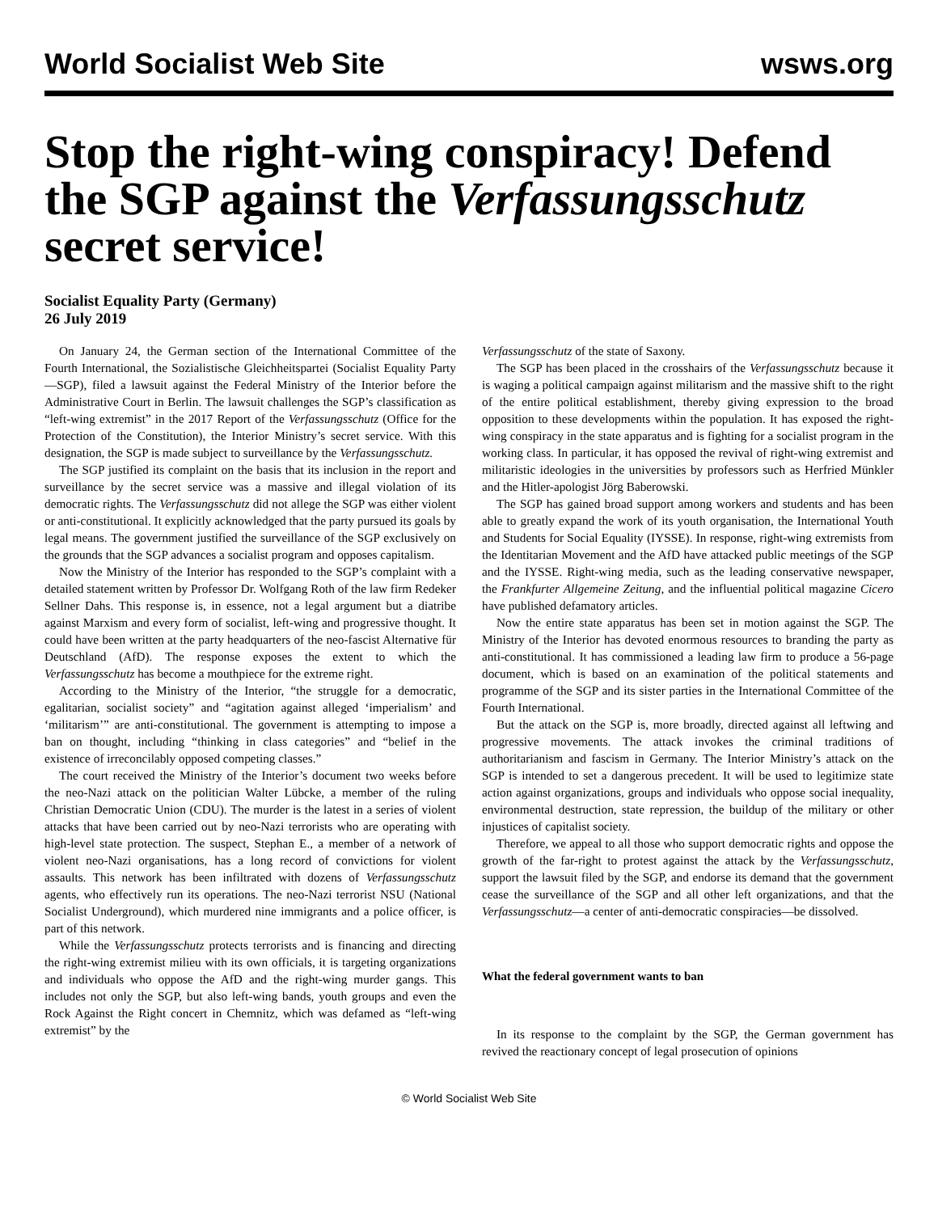World Socialist Web Site wsws.org
Stop the right-wing conspiracy! Defend the SGP against the Verfassungsschutz secret service!
Socialist Equality Party (Germany)
26 July 2019
On January 24, the German section of the International Committee of the Fourth International, the Sozialistische Gleichheitspartei (Socialist Equality Party—SGP), filed a lawsuit against the Federal Ministry of the Interior before the Administrative Court in Berlin. The lawsuit challenges the SGP’s classification as “left-wing extremist” in the 2017 Report of the Verfassungsschutz (Office for the Protection of the Constitution), the Interior Ministry’s secret service. With this designation, the SGP is made subject to surveillance by the Verfassungsschutz.
The SGP justified its complaint on the basis that its inclusion in the report and surveillance by the secret service was a massive and illegal violation of its democratic rights. The Verfassungsschutz did not allege the SGP was either violent or anti-constitutional. It explicitly acknowledged that the party pursued its goals by legal means. The government justified the surveillance of the SGP exclusively on the grounds that the SGP advances a socialist program and opposes capitalism.
Now the Ministry of the Interior has responded to the SGP’s complaint with a detailed statement written by Professor Dr. Wolfgang Roth of the law firm Redeker Sellner Dahs. This response is, in essence, not a legal argument but a diatribe against Marxism and every form of socialist, left-wing and progressive thought. It could have been written at the party headquarters of the neo-fascist Alternative für Deutschland (AfD). The response exposes the extent to which the Verfassungsschutz has become a mouthpiece for the extreme right.
According to the Ministry of the Interior, “the struggle for a democratic, egalitarian, socialist society” and “agitation against alleged ‘imperialism’ and ‘militarism’” are anti-constitutional. The government is attempting to impose a ban on thought, including “thinking in class categories” and “belief in the existence of irreconcilably opposed competing classes.”
The court received the Ministry of the Interior’s document two weeks before the neo-Nazi attack on the politician Walter Lübcke, a member of the ruling Christian Democratic Union (CDU). The murder is the latest in a series of violent attacks that have been carried out by neo-Nazi terrorists who are operating with high-level state protection. The suspect, Stephan E., a member of a network of violent neo-Nazi organisations, has a long record of convictions for violent assaults. This network has been infiltrated with dozens of Verfassungsschutz agents, who effectively run its operations. The neo-Nazi terrorist NSU (National Socialist Underground), which murdered nine immigrants and a police officer, is part of this network.
While the Verfassungsschutz protects terrorists and is financing and directing the right-wing extremist milieu with its own officials, it is targeting organizations and individuals who oppose the AfD and the right-wing murder gangs. This includes not only the SGP, but also left-wing bands, youth groups and even the Rock Against the Right concert in Chemnitz, which was defamed as “left-wing extremist” by the
Verfassungsschutz of the state of Saxony.
The SGP has been placed in the crosshairs of the Verfassungsschutz because it is waging a political campaign against militarism and the massive shift to the right of the entire political establishment, thereby giving expression to the broad opposition to these developments within the population. It has exposed the right-wing conspiracy in the state apparatus and is fighting for a socialist program in the working class. In particular, it has opposed the revival of right-wing extremist and militaristic ideologies in the universities by professors such as Herfried Münkler and the Hitler-apologist Jörg Baberowski.
The SGP has gained broad support among workers and students and has been able to greatly expand the work of its youth organisation, the International Youth and Students for Social Equality (IYSSE). In response, right-wing extremists from the Identitarian Movement and the AfD have attacked public meetings of the SGP and the IYSSE. Right-wing media, such as the leading conservative newspaper, the Frankfurter Allgemeine Zeitung, and the influential political magazine Cicero have published defamatory articles.
Now the entire state apparatus has been set in motion against the SGP. The Ministry of the Interior has devoted enormous resources to branding the party as anti-constitutional. It has commissioned a leading law firm to produce a 56-page document, which is based on an examination of the political statements and programme of the SGP and its sister parties in the International Committee of the Fourth International.
But the attack on the SGP is, more broadly, directed against all leftwing and progressive movements. The attack invokes the criminal traditions of authoritarianism and fascism in Germany. The Interior Ministry’s attack on the SGP is intended to set a dangerous precedent. It will be used to legitimize state action against organizations, groups and individuals who oppose social inequality, environmental destruction, state repression, the buildup of the military or other injustices of capitalist society.
Therefore, we appeal to all those who support democratic rights and oppose the growth of the far-right to protest against the attack by the Verfassungsschutz, support the lawsuit filed by the SGP, and endorse its demand that the government cease the surveillance of the SGP and all other left organizations, and that the Verfassungsschutz—a center of anti-democratic conspiracies—be dissolved.
What the federal government wants to ban
In its response to the complaint by the SGP, the German government has revived the reactionary concept of legal prosecution of opinions
© World Socialist Web Site